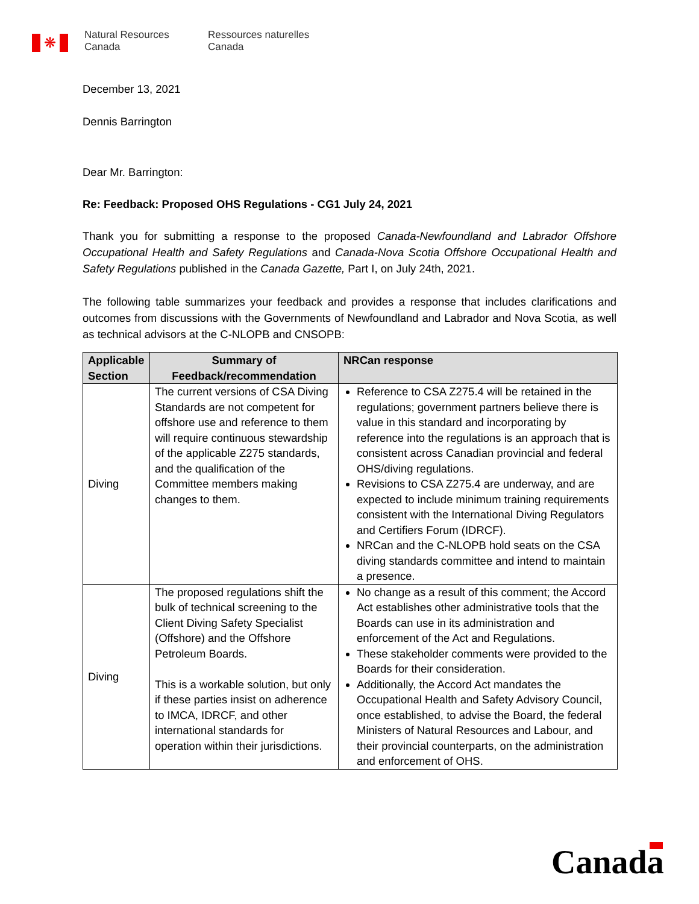❋
Natural Resources
Canada
Ressources naturelles
Canada
December 13, 2021
Dennis Barrington
Dear Mr. Barrington:
Re: Feedback: Proposed OHS Regulations - CG1 July 24, 2021
Thank you for submitting a response to the proposed Canada-Newfoundland and Labrador Offshore Occupational Health and Safety Regulations and Canada-Nova Scotia Offshore Occupational Health and Safety Regulations published in the Canada Gazette, Part I, on July 24th, 2021.
The following table summarizes your feedback and provides a response that includes clarifications and outcomes from discussions with the Governments of Newfoundland and Labrador and Nova Scotia, as well as technical advisors at the C-NLOPB and CNSOPB:
| Applicable Section | Summary of Feedback/recommendation | NRCan response |
| --- | --- | --- |
| Diving | The current versions of CSA Diving Standards are not competent for offshore use and reference to them will require continuous stewardship of the applicable Z275 standards, and the qualification of the Committee members making changes to them. | Reference to CSA Z275.4 will be retained in the regulations; government partners believe there is value in this standard and incorporating by reference into the regulations is an approach that is consistent across Canadian provincial and federal OHS/diving regulations. Revisions to CSA Z275.4 are underway, and are expected to include minimum training requirements consistent with the International Diving Regulators and Certifiers Forum (IDRCF). NRCan and the C-NLOPB hold seats on the CSA diving standards committee and intend to maintain a presence. |
| Diving | The proposed regulations shift the bulk of technical screening to the Client Diving Safety Specialist (Offshore) and the Offshore Petroleum Boards. This is a workable solution, but only if these parties insist on adherence to IMCA, IDRCF, and other international standards for operation within their jurisdictions. | No change as a result of this comment; the Accord Act establishes other administrative tools that the Boards can use in its administration and enforcement of the Act and Regulations. These stakeholder comments were provided to the Boards for their consideration. Additionally, the Accord Act mandates the Occupational Health and Safety Advisory Council, once established, to advise the Board, the federal Ministers of Natural Resources and Labour, and their provincial counterparts, on the administration and enforcement of OHS. |
Canada